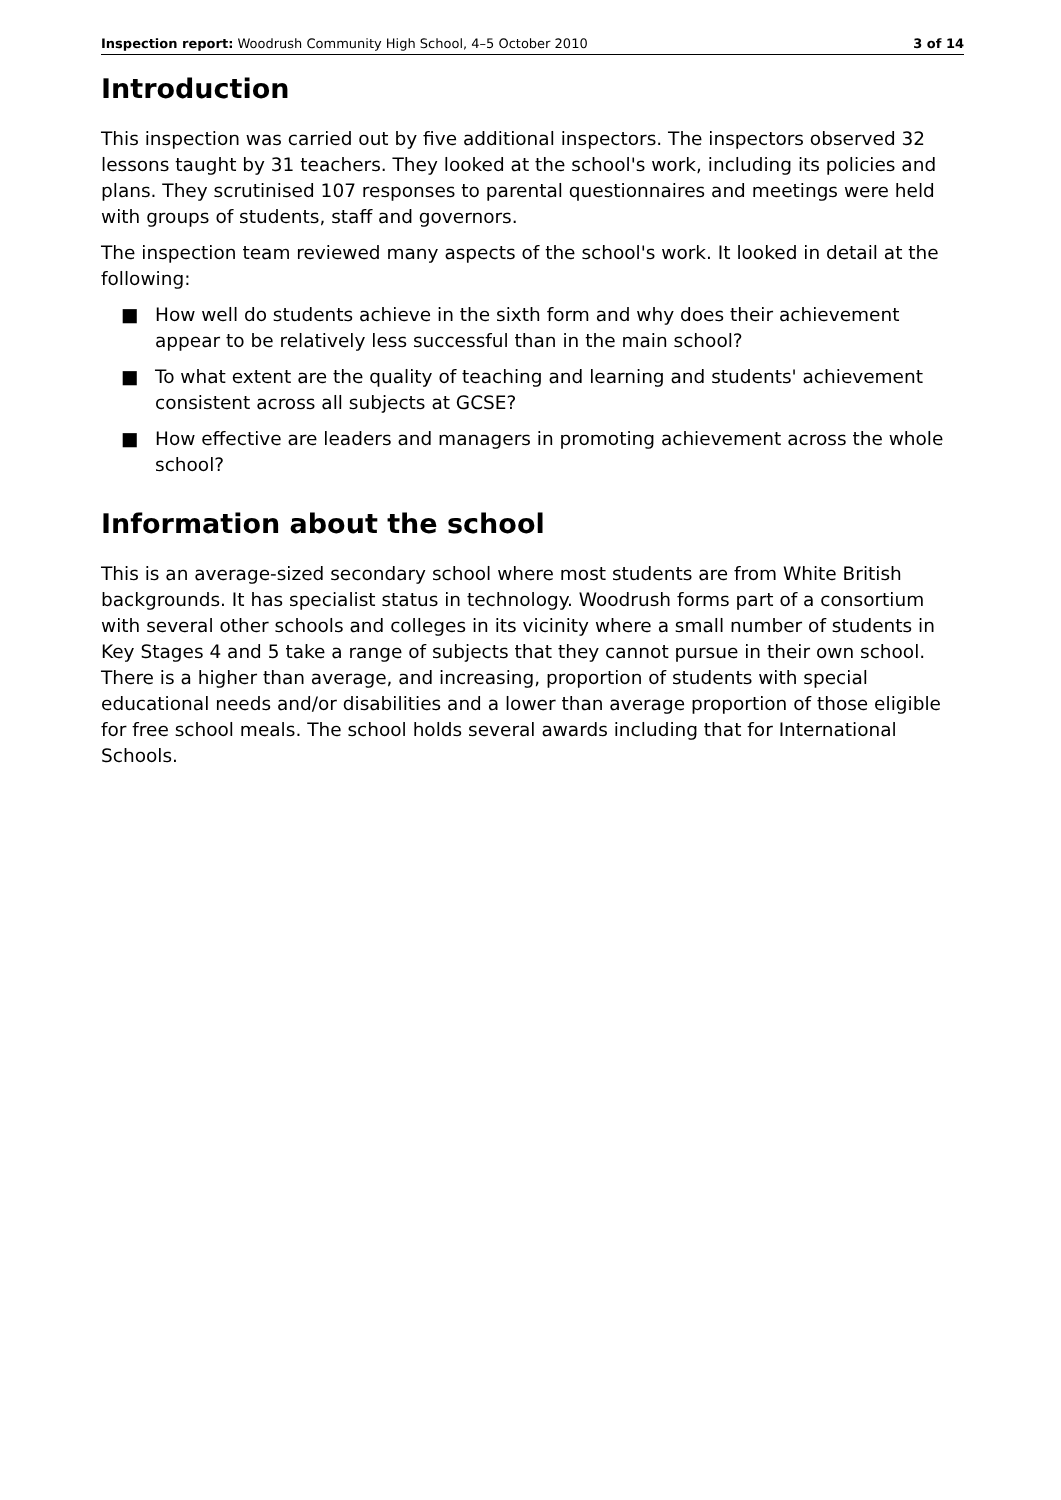Inspection report: Woodrush Community High School, 4–5 October 2010 3 of 14
Introduction
This inspection was carried out by five additional inspectors. The inspectors observed 32 lessons taught by 31 teachers. They looked at the school's work, including its policies and plans. They scrutinised 107 responses to parental questionnaires and meetings were held with groups of students, staff and governors.
The inspection team reviewed many aspects of the school's work. It looked in detail at the following:
■ How well do students achieve in the sixth form and why does their achievement appear to be relatively less successful than in the main school?
■ To what extent are the quality of teaching and learning and students' achievement consistent across all subjects at GCSE?
■ How effective are leaders and managers in promoting achievement across the whole school?
Information about the school
This is an average-sized secondary school where most students are from White British backgrounds. It has specialist status in technology. Woodrush forms part of a consortium with several other schools and colleges in its vicinity where a small number of students in Key Stages 4 and 5 take a range of subjects that they cannot pursue in their own school. There is a higher than average, and increasing, proportion of students with special educational needs and/or disabilities and a lower than average proportion of those eligible for free school meals. The school holds several awards including that for International Schools.